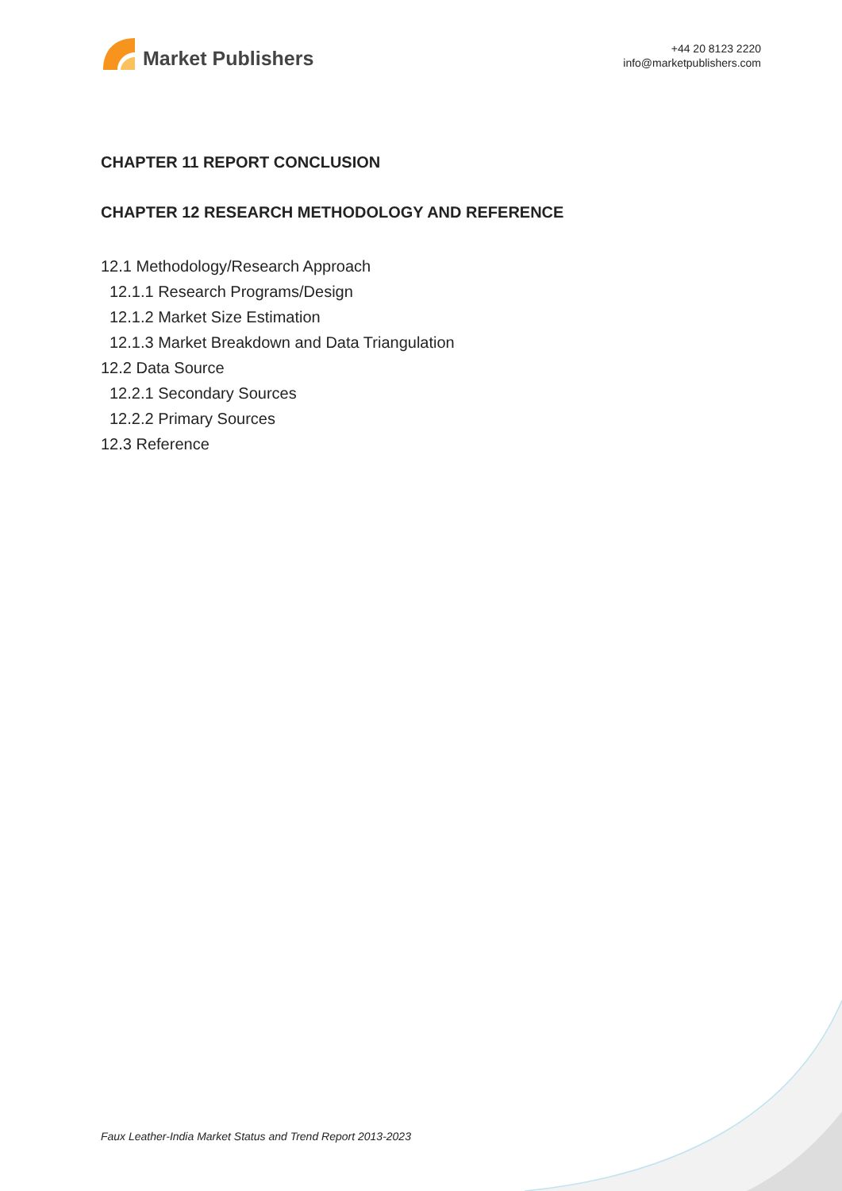Market Publishers
+44 20 8123 2220
info@marketpublishers.com
CHAPTER 11 REPORT CONCLUSION
CHAPTER 12 RESEARCH METHODOLOGY AND REFERENCE
12.1 Methodology/Research Approach
12.1.1 Research Programs/Design
12.1.2 Market Size Estimation
12.1.3 Market Breakdown and Data Triangulation
12.2 Data Source
12.2.1 Secondary Sources
12.2.2 Primary Sources
12.3 Reference
Faux Leather-India Market Status and Trend Report 2013-2023